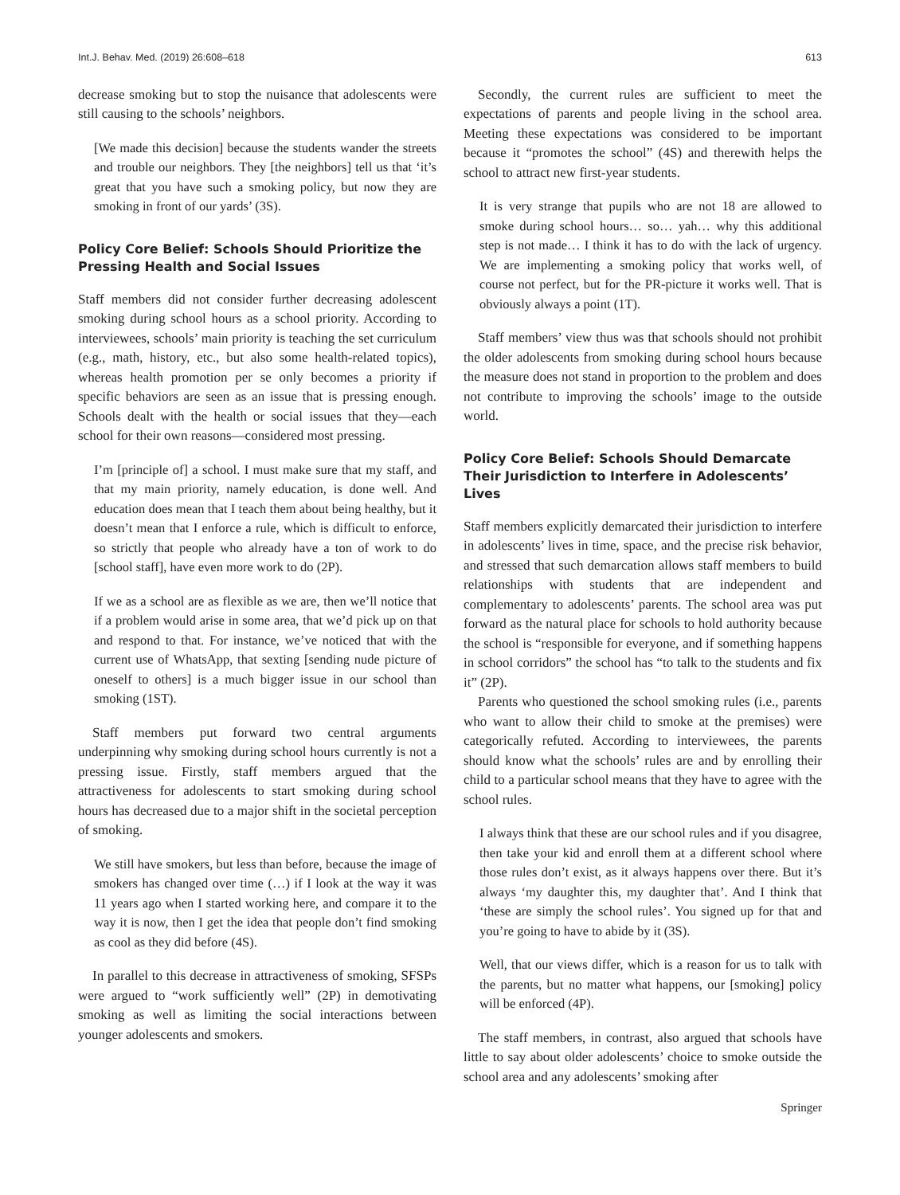Int.J. Behav. Med. (2019) 26:608–618 613
decrease smoking but to stop the nuisance that adolescents were still causing to the schools’ neighbors.
[We made this decision] because the students wander the streets and trouble our neighbors. They [the neighbors] tell us that ‘it’s great that you have such a smoking policy, but now they are smoking in front of our yards’ (3S).
Policy Core Belief: Schools Should Prioritize the Pressing Health and Social Issues
Staff members did not consider further decreasing adolescent smoking during school hours as a school priority. According to interviewees, schools’ main priority is teaching the set curriculum (e.g., math, history, etc., but also some health-related topics), whereas health promotion per se only becomes a priority if specific behaviors are seen as an issue that is pressing enough. Schools dealt with the health or social issues that they—each school for their own reasons—considered most pressing.
I’m [principle of] a school. I must make sure that my staff, and that my main priority, namely education, is done well. And education does mean that I teach them about being healthy, but it doesn’t mean that I enforce a rule, which is difficult to enforce, so strictly that people who already have a ton of work to do [school staff], have even more work to do (2P).
If we as a school are as flexible as we are, then we’ll notice that if a problem would arise in some area, that we’d pick up on that and respond to that. For instance, we’ve noticed that with the current use of WhatsApp, that sexting [sending nude picture of oneself to others] is a much bigger issue in our school than smoking (1ST).
Staff members put forward two central arguments underpinning why smoking during school hours currently is not a pressing issue. Firstly, staff members argued that the attractiveness for adolescents to start smoking during school hours has decreased due to a major shift in the societal perception of smoking.
We still have smokers, but less than before, because the image of smokers has changed over time (…) if I look at the way it was 11 years ago when I started working here, and compare it to the way it is now, then I get the idea that people don’t find smoking as cool as they did before (4S).
In parallel to this decrease in attractiveness of smoking, SFSPs were argued to “work sufficiently well” (2P) in demotivating smoking as well as limiting the social interactions between younger adolescents and smokers.
Secondly, the current rules are sufficient to meet the expectations of parents and people living in the school area. Meeting these expectations was considered to be important because it “promotes the school” (4S) and therewith helps the school to attract new first-year students.
It is very strange that pupils who are not 18 are allowed to smoke during school hours… so… yah… why this additional step is not made… I think it has to do with the lack of urgency. We are implementing a smoking policy that works well, of course not perfect, but for the PR-picture it works well. That is obviously always a point (1T).
Staff members’ view thus was that schools should not prohibit the older adolescents from smoking during school hours because the measure does not stand in proportion to the problem and does not contribute to improving the schools’ image to the outside world.
Policy Core Belief: Schools Should Demarcate Their Jurisdiction to Interfere in Adolescents’ Lives
Staff members explicitly demarcated their jurisdiction to interfere in adolescents’ lives in time, space, and the precise risk behavior, and stressed that such demarcation allows staff members to build relationships with students that are independent and complementary to adolescents’ parents. The school area was put forward as the natural place for schools to hold authority because the school is “responsible for everyone, and if something happens in school corridors” the school has “to talk to the students and fix it” (2P).
Parents who questioned the school smoking rules (i.e., parents who want to allow their child to smoke at the premises) were categorically refuted. According to interviewees, the parents should know what the schools’ rules are and by enrolling their child to a particular school means that they have to agree with the school rules.
I always think that these are our school rules and if you disagree, then take your kid and enroll them at a different school where those rules don’t exist, as it always happens over there. But it’s always ‘my daughter this, my daughter that’. And I think that ‘these are simply the school rules’. You signed up for that and you’re going to have to abide by it (3S).
Well, that our views differ, which is a reason for us to talk with the parents, but no matter what happens, our [smoking] policy will be enforced (4P).
The staff members, in contrast, also argued that schools have little to say about older adolescents’ choice to smoke outside the school area and any adolescents’ smoking after
Springer